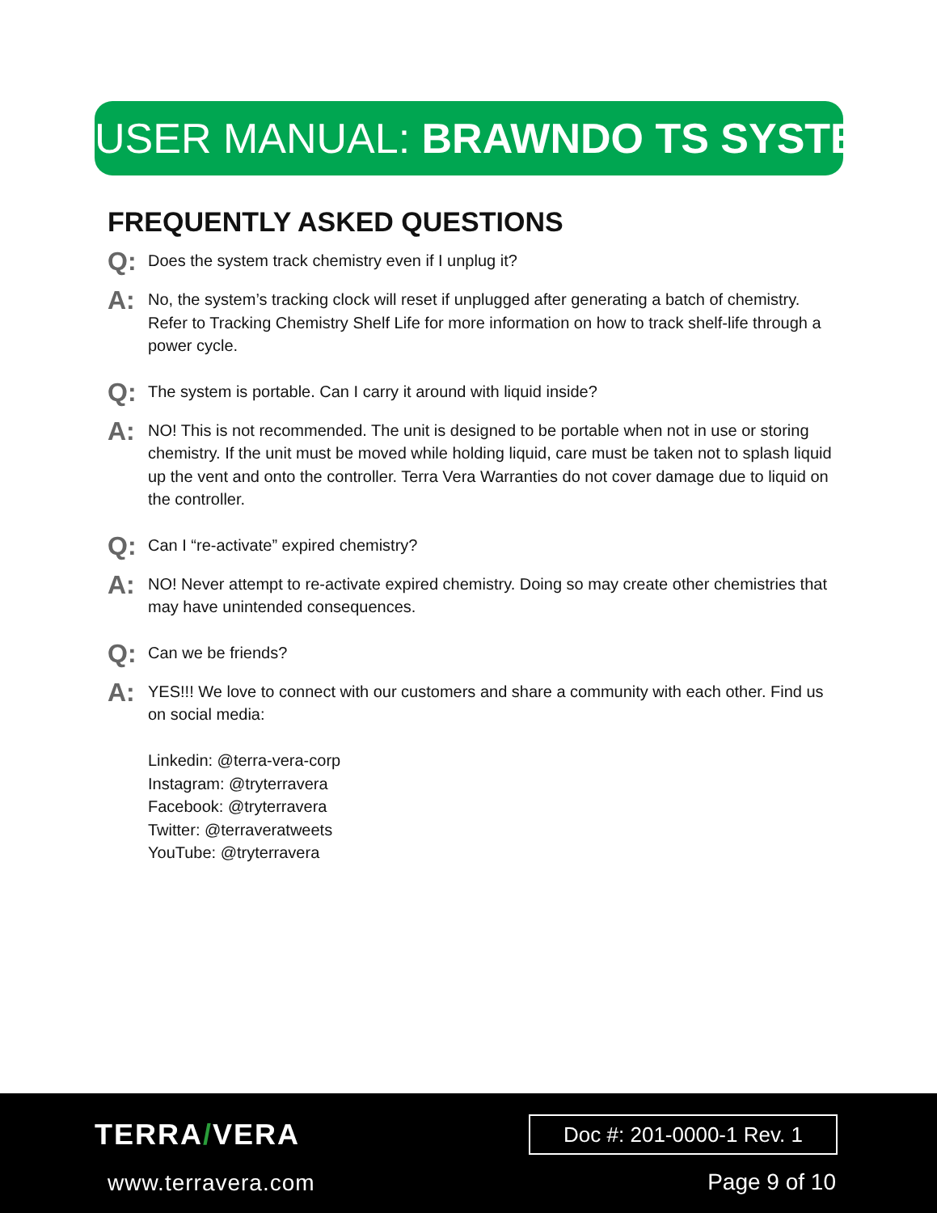USER MANUAL: BRAWNDO TS SYSTEM
FREQUENTLY ASKED QUESTIONS
Q:
Does the system track chemistry even if I unplug it?
A:
No, the system’s tracking clock will reset if unplugged after generating a batch of chemistry. Refer to Tracking Chemistry Shelf Life for more information on how to track shelf-life through a power cycle.
Q:
The system is portable. Can I carry it around with liquid inside?
A:
NO! This is not recommended. The unit is designed to be portable when not in use or storing chemistry. If the unit must be moved while holding liquid, care must be taken not to splash liquid up the vent and onto the controller. Terra Vera Warranties do not cover damage due to liquid on the controller.
Q:
Can I “re-activate” expired chemistry?
A:
NO! Never attempt to re-activate expired chemistry. Doing so may create other chemistries that may have unintended consequences.
Q:
Can we be friends?
A:
YES!!! We love to connect with our customers and share a community with each other. Find us on social media:
Linkedin: @terra-vera-corp
Instagram: @tryterravera
Facebook: @tryterravera
Twitter: @terraveratweets
YouTube: @tryterravera
TERRA/VERA
www.terravera.com
Doc #: 201-0000-1 Rev. 1
Page 9 of 10